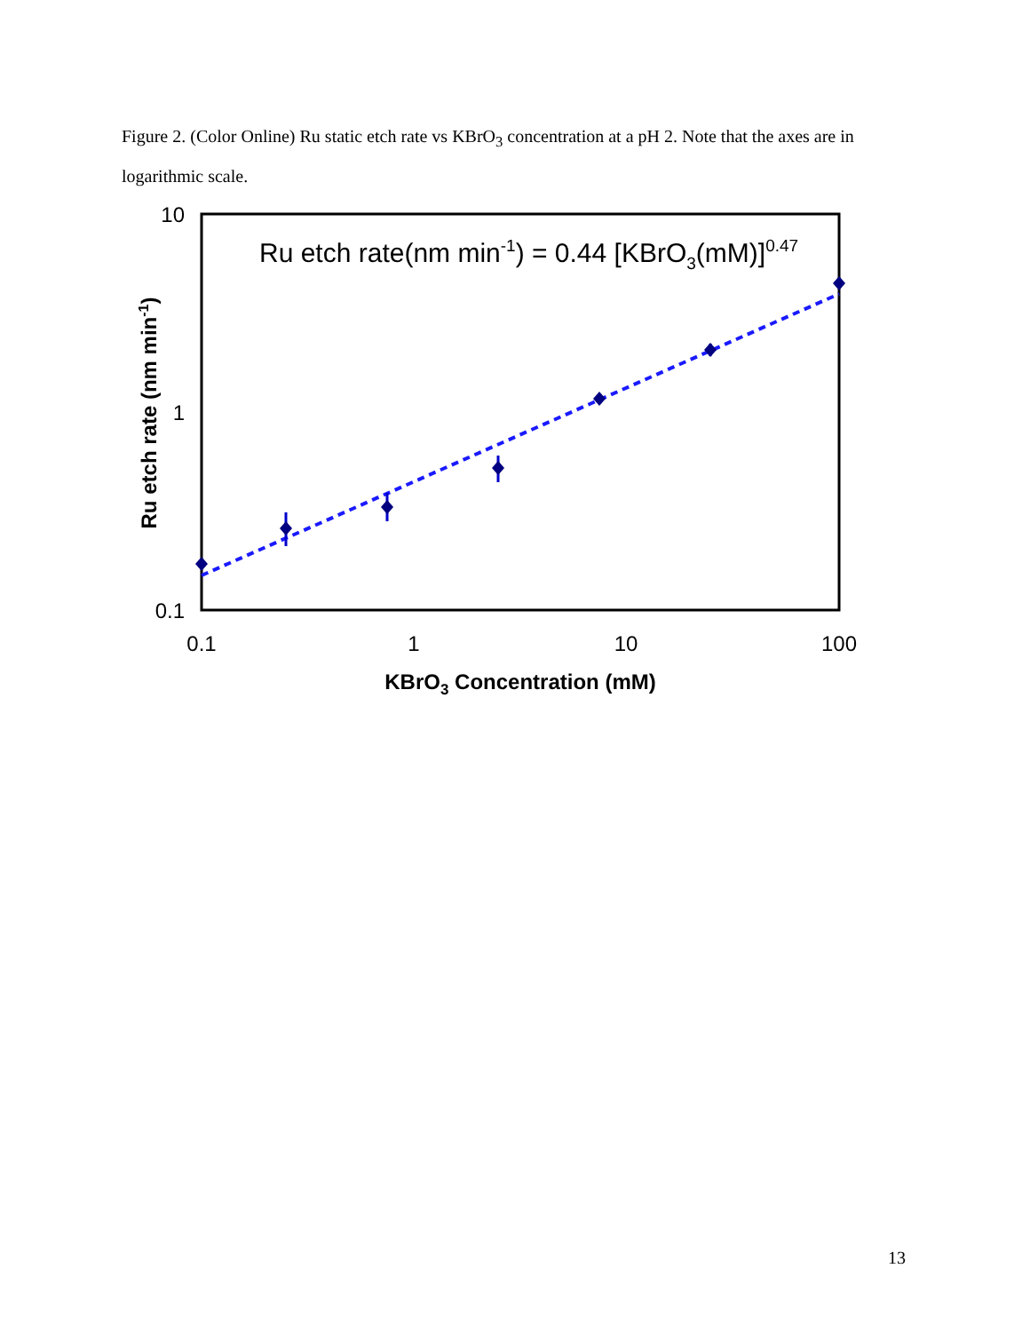Figure 2. (Color Online) Ru static etch rate vs KBrO<sub>3</sub> concentration at a pH 2. Note that the axes are in logarithmic scale.
10
1
0.1
0.1
1
10
100
KBrO3 Concentration (mM)
Ru etch rate (nm min-1)
Ru etch rate(nm min-1) = 0.44 [KBrO3(mM)]0.47
13